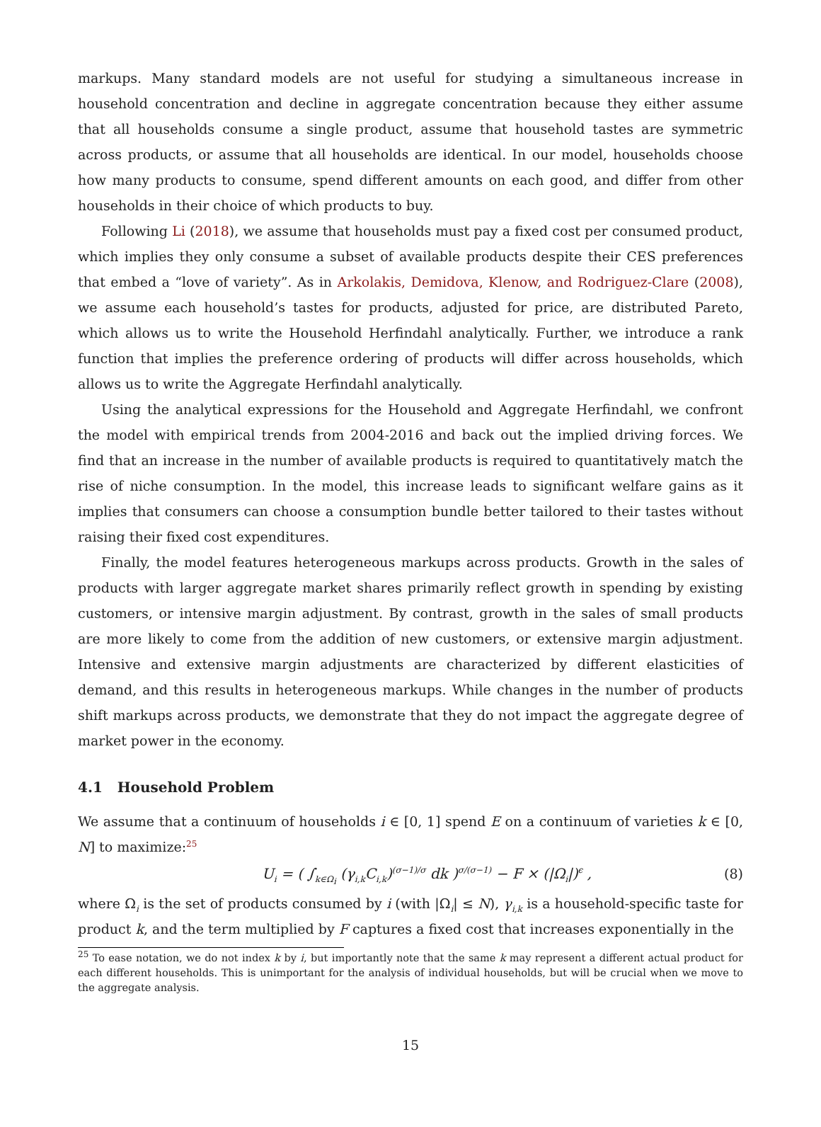markups. Many standard models are not useful for studying a simultaneous increase in household concentration and decline in aggregate concentration because they either assume that all households consume a single product, assume that household tastes are symmetric across products, or assume that all households are identical. In our model, households choose how many products to consume, spend different amounts on each good, and differ from other households in their choice of which products to buy.
Following Li (2018), we assume that households must pay a fixed cost per consumed product, which implies they only consume a subset of available products despite their CES preferences that embed a “love of variety”. As in Arkolakis, Demidova, Klenow, and Rodriguez-Clare (2008), we assume each household’s tastes for products, adjusted for price, are distributed Pareto, which allows us to write the Household Herfindahl analytically. Further, we introduce a rank function that implies the preference ordering of products will differ across households, which allows us to write the Aggregate Herfindahl analytically.
Using the analytical expressions for the Household and Aggregate Herfindahl, we confront the model with empirical trends from 2004-2016 and back out the implied driving forces. We find that an increase in the number of available products is required to quantitatively match the rise of niche consumption. In the model, this increase leads to significant welfare gains as it implies that consumers can choose a consumption bundle better tailored to their tastes without raising their fixed cost expenditures.
Finally, the model features heterogeneous markups across products. Growth in the sales of products with larger aggregate market shares primarily reflect growth in spending by existing customers, or intensive margin adjustment. By contrast, growth in the sales of small products are more likely to come from the addition of new customers, or extensive margin adjustment. Intensive and extensive margin adjustments are characterized by different elasticities of demand, and this results in heterogeneous markups. While changes in the number of products shift markups across products, we demonstrate that they do not impact the aggregate degree of market power in the economy.
4.1 Household Problem
We assume that a continuum of households i ∈ [0, 1] spend E on a continuum of varieties k ∈ [0, N] to maximize:<sup>25</sup>
U<sub>i</sub> = ( ∫<sub>k∈Ω<sub>i</sub></sub> (γ<sub>i,k</sub>C<sub>i,k</sub>)<sup>(σ−1)/σ</sup> dk )<sup>σ/(σ−1)</sup> − F × (|Ω<sub>i</sub>|)<sup>ϵ</sup> , (8)
where Ω<sub>i</sub> is the set of products consumed by i (with |Ω<sub>i</sub>| ≤ N), γ<sub>i,k</sub> is a household-specific taste for product k, and the term multiplied by F captures a fixed cost that increases exponentially in the
<sup>25</sup> To ease notation, we do not index k by i, but importantly note that the same k may represent a different actual product for each different households. This is unimportant for the analysis of individual households, but will be crucial when we move to the aggregate analysis.
15